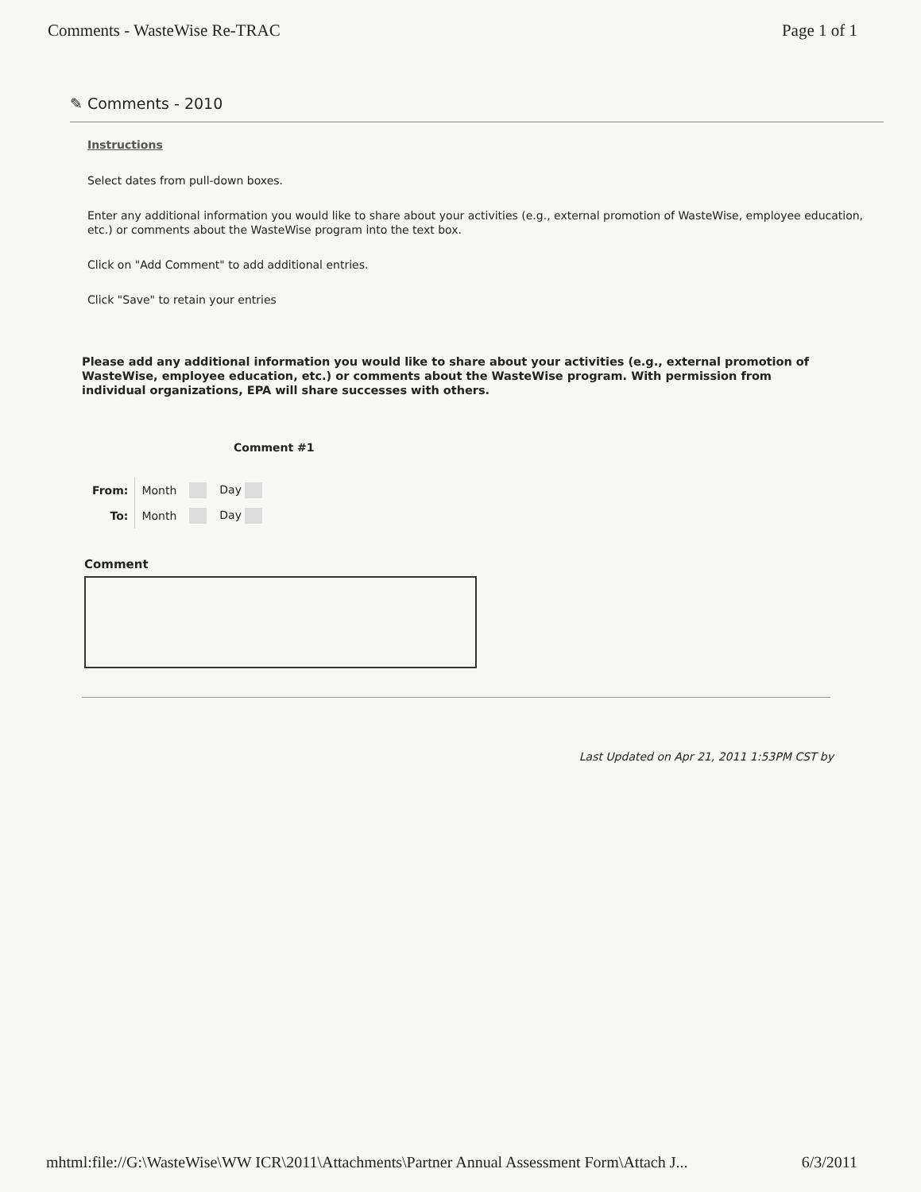Comments - WasteWise Re-TRAC Page 1 of 1
✎ Comments - 2010
Instructions
Select dates from pull-down boxes.
Enter any additional information you would like to share about your activities (e.g., external promotion of WasteWise, employee education, etc.) or comments about the WasteWise program into the text box.
Click on "Add Comment" to add additional entries.
Click "Save" to retain your entries
Please add any additional information you would like to share about your activities (e.g., external promotion of WasteWise, employee education, etc.) or comments about the WasteWise program. With permission from individual organizations, EPA will share successes with others.
Comment #1
| From: | Month | | Day |
| To: | Month | | Day |
Comment
Last Updated on Apr 21, 2011 1:53PM CST by
mhtml:file://G:\WasteWise\WW ICR\2011\Attachments\Partner Annual Assessment Form\Attach J... 6/3/2011